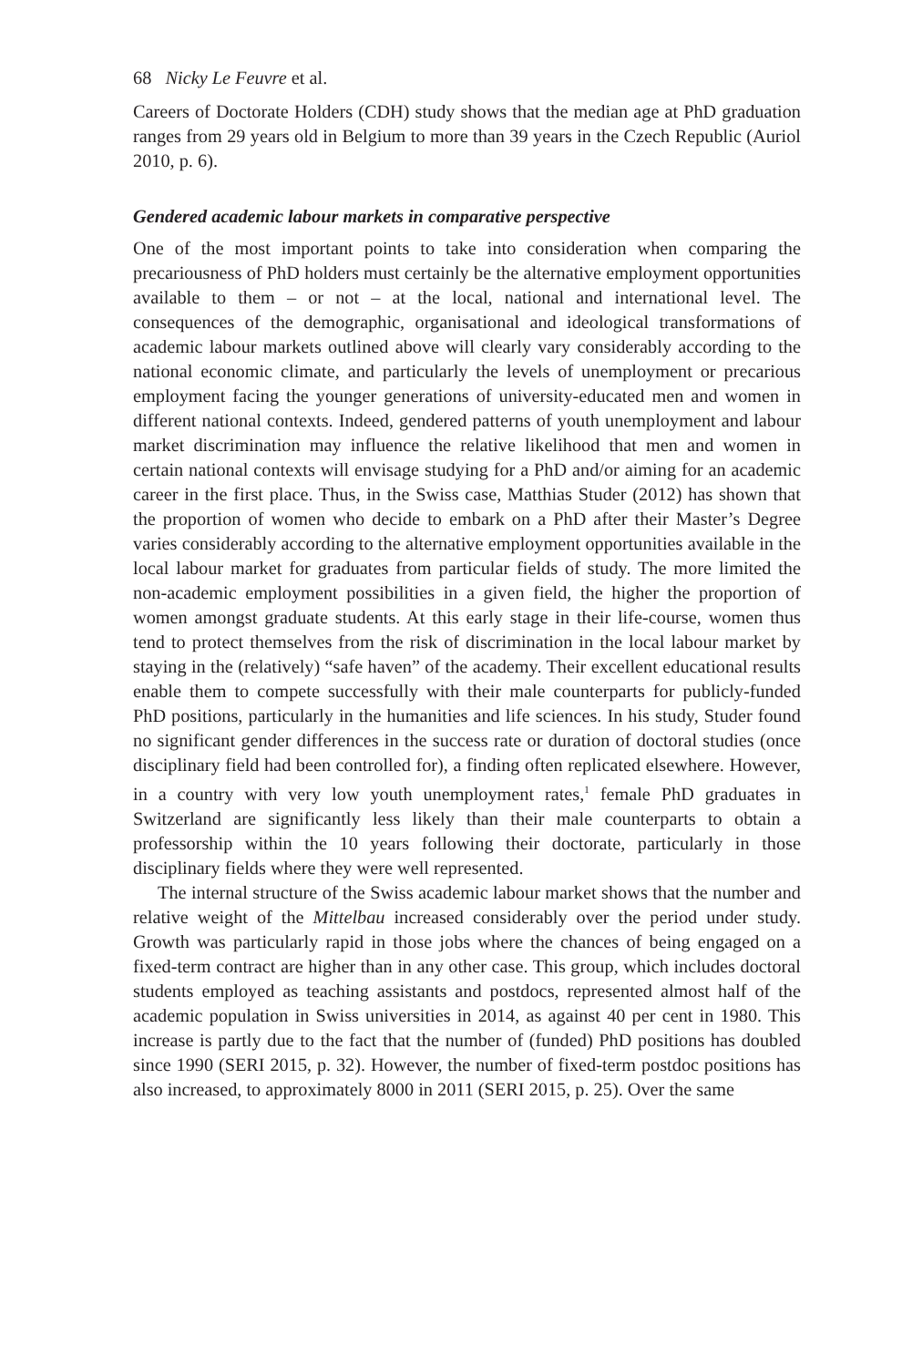68 Nicky Le Feuvre et al.
Careers of Doctorate Holders (CDH) study shows that the median age at PhD graduation ranges from 29 years old in Belgium to more than 39 years in the Czech Republic (Auriol 2010, p. 6).
Gendered academic labour markets in comparative perspective
One of the most important points to take into consideration when comparing the precariousness of PhD holders must certainly be the alternative employment opportunities available to them – or not – at the local, national and international level. The consequences of the demographic, organisational and ideological transformations of academic labour markets outlined above will clearly vary considerably according to the national economic climate, and particularly the levels of unemployment or precarious employment facing the younger generations of university-educated men and women in different national contexts. Indeed, gendered patterns of youth unemployment and labour market discrimination may influence the relative likelihood that men and women in certain national contexts will envisage studying for a PhD and/or aiming for an academic career in the first place. Thus, in the Swiss case, Matthias Studer (2012) has shown that the proportion of women who decide to embark on a PhD after their Master’s Degree varies considerably according to the alternative employment opportunities available in the local labour market for graduates from particular fields of study. The more limited the non-academic employment possibilities in a given field, the higher the proportion of women amongst graduate students. At this early stage in their life-course, women thus tend to protect themselves from the risk of discrimination in the local labour market by staying in the (relatively) “safe haven” of the academy. Their excellent educational results enable them to compete successfully with their male counterparts for publicly-funded PhD positions, particularly in the humanities and life sciences. In his study, Studer found no significant gender differences in the success rate or duration of doctoral studies (once disciplinary field had been controlled for), a finding often replicated elsewhere. However, in a country with very low youth unemployment rates,<sup>1</sup> female PhD graduates in Switzerland are significantly less likely than their male counterparts to obtain a professorship within the 10 years following their doctorate, particularly in those disciplinary fields where they were well represented.
The internal structure of the Swiss academic labour market shows that the number and relative weight of the Mittelbau increased considerably over the period under study. Growth was particularly rapid in those jobs where the chances of being engaged on a fixed-term contract are higher than in any other case. This group, which includes doctoral students employed as teaching assistants and postdocs, represented almost half of the academic population in Swiss universities in 2014, as against 40 per cent in 1980. This increase is partly due to the fact that the number of (funded) PhD positions has doubled since 1990 (SERI 2015, p. 32). However, the number of fixed-term postdoc positions has also increased, to approximately 8000 in 2011 (SERI 2015, p. 25). Over the same